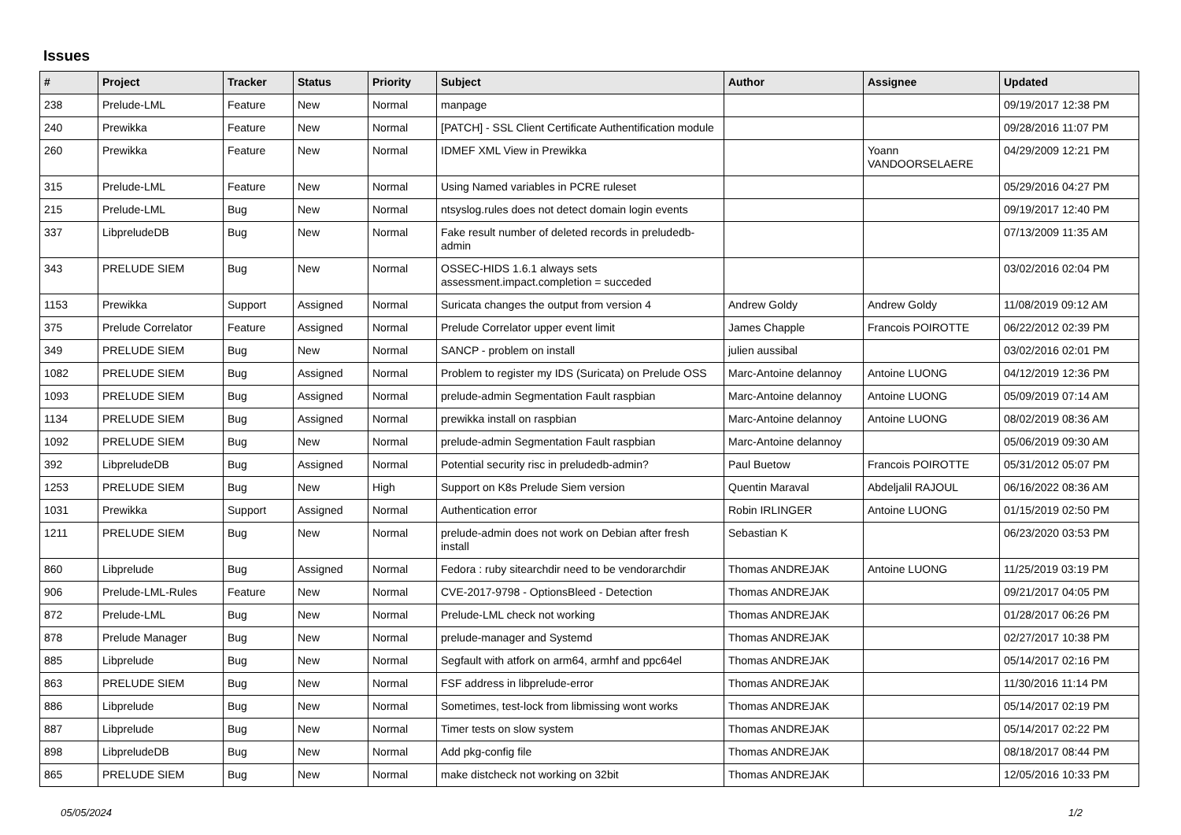Issues
| # | Project | Tracker | Status | Priority | Subject | Author | Assignee | Updated |
| --- | --- | --- | --- | --- | --- | --- | --- | --- |
| 238 | Prelude-LML | Feature | New | Normal | manpage | | | 09/19/2017 12:38 PM |
| 240 | Prewikka | Feature | New | Normal | [PATCH] - SSL Client Certificate Authentification module | | | 09/28/2016 11:07 PM |
| 260 | Prewikka | Feature | New | Normal | IDMEF XML View in Prewikka | | Yoann VANDOORSELAERE | 04/29/2009 12:21 PM |
| 315 | Prelude-LML | Feature | New | Normal | Using Named variables in PCRE ruleset | | | 05/29/2016 04:27 PM |
| 215 | Prelude-LML | Bug | New | Normal | ntsyslog.rules does not detect domain login events | | | 09/19/2017 12:40 PM |
| 337 | LibpreludeDB | Bug | New | Normal | Fake result number of deleted records in preludedb-admin | | | 07/13/2009 11:35 AM |
| 343 | PRELUDE SIEM | Bug | New | Normal | OSSEC-HIDS 1.6.1 always sets assessment.impact.completion = succeded | | | 03/02/2016 02:04 PM |
| 1153 | Prewikka | Support | Assigned | Normal | Suricata changes the output from version 4 | Andrew Goldy | Andrew Goldy | 11/08/2019 09:12 AM |
| 375 | Prelude Correlator | Feature | Assigned | Normal | Prelude Correlator upper event limit | James Chapple | Francois POIROTTE | 06/22/2012 02:39 PM |
| 349 | PRELUDE SIEM | Bug | New | Normal | SANCP - problem on install | julien aussibal | | 03/02/2016 02:01 PM |
| 1082 | PRELUDE SIEM | Bug | Assigned | Normal | Problem to register my IDS (Suricata) on Prelude OSS | Marc-Antoine delannoy | Antoine LUONG | 04/12/2019 12:36 PM |
| 1093 | PRELUDE SIEM | Bug | Assigned | Normal | prelude-admin Segmentation Fault raspbian | Marc-Antoine delannoy | Antoine LUONG | 05/09/2019 07:14 AM |
| 1134 | PRELUDE SIEM | Bug | Assigned | Normal | prewikka install on raspbian | Marc-Antoine delannoy | Antoine LUONG | 08/02/2019 08:36 AM |
| 1092 | PRELUDE SIEM | Bug | New | Normal | prelude-admin Segmentation Fault raspbian | Marc-Antoine delannoy | | 05/06/2019 09:30 AM |
| 392 | LibpreludeDB | Bug | Assigned | Normal | Potential security risc in preludedb-admin? | Paul Buetow | Francois POIROTTE | 05/31/2012 05:07 PM |
| 1253 | PRELUDE SIEM | Bug | New | High | Support on K8s Prelude Siem version | Quentin Maraval | Abdeljalil RAJOUL | 06/16/2022 08:36 AM |
| 1031 | Prewikka | Support | Assigned | Normal | Authentication error | Robin IRLINGER | Antoine LUONG | 01/15/2019 02:50 PM |
| 1211 | PRELUDE SIEM | Bug | New | Normal | prelude-admin does not work on Debian after fresh install | Sebastian K | | 06/23/2020 03:53 PM |
| 860 | Libprelude | Bug | Assigned | Normal | Fedora : ruby sitearchdir need to be vendorarchdir | Thomas ANDREJAK | Antoine LUONG | 11/25/2019 03:19 PM |
| 906 | Prelude-LML-Rules | Feature | New | Normal | CVE-2017-9798 - OptionsBleed - Detection | Thomas ANDREJAK | | 09/21/2017 04:05 PM |
| 872 | Prelude-LML | Bug | New | Normal | Prelude-LML check not working | Thomas ANDREJAK | | 01/28/2017 06:26 PM |
| 878 | Prelude Manager | Bug | New | Normal | prelude-manager and Systemd | Thomas ANDREJAK | | 02/27/2017 10:38 PM |
| 885 | Libprelude | Bug | New | Normal | Segfault with atfork on arm64, armhf and ppc64el | Thomas ANDREJAK | | 05/14/2017 02:16 PM |
| 863 | PRELUDE SIEM | Bug | New | Normal | FSF address in libprelude-error | Thomas ANDREJAK | | 11/30/2016 11:14 PM |
| 886 | Libprelude | Bug | New | Normal | Sometimes, test-lock from libmissing wont works | Thomas ANDREJAK | | 05/14/2017 02:19 PM |
| 887 | Libprelude | Bug | New | Normal | Timer tests on slow system | Thomas ANDREJAK | | 05/14/2017 02:22 PM |
| 898 | LibpreludeDB | Bug | New | Normal | Add pkg-config file | Thomas ANDREJAK | | 08/18/2017 08:44 PM |
| 865 | PRELUDE SIEM | Bug | New | Normal | make distcheck not working on 32bit | Thomas ANDREJAK | | 12/05/2016 10:33 PM |
05/05/2024 1/2